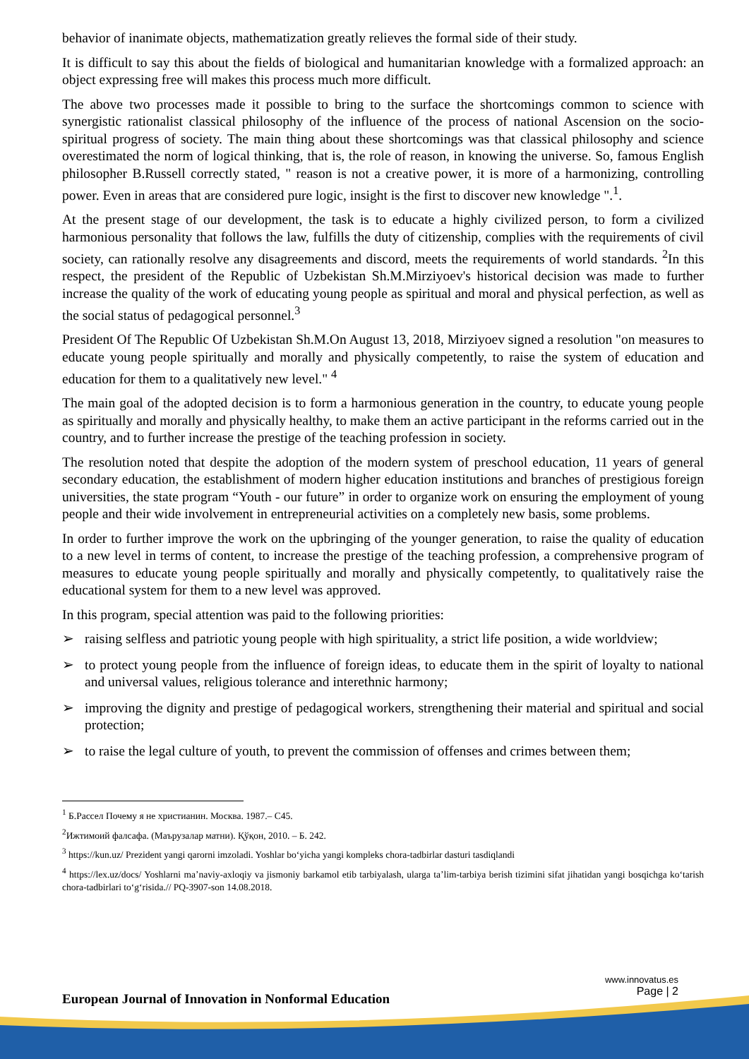behavior of inanimate objects, mathematization greatly relieves the formal side of their study.
It is difficult to say this about the fields of biological and humanitarian knowledge with a formalized approach: an object expressing free will makes this process much more difficult.
The above two processes made it possible to bring to the surface the shortcomings common to science with synergistic rationalist classical philosophy of the influence of the process of national Ascension on the socio-spiritual progress of society. The main thing about these shortcomings was that classical philosophy and science overestimated the norm of logical thinking, that is, the role of reason, in knowing the universe. So, famous English philosopher B.Russell correctly stated, " reason is not a creative power, it is more of a harmonizing, controlling power. Even in areas that are considered pure logic, insight is the first to discover new knowledge ".<sup>1</sup>.
At the present stage of our development, the task is to educate a highly civilized person, to form a civilized harmonious personality that follows the law, fulfills the duty of citizenship, complies with the requirements of civil society, can rationally resolve any disagreements and discord, meets the requirements of world standards. <sup>2</sup>In this respect, the president of the Republic of Uzbekistan Sh.M.Mirziyoev's historical decision was made to further increase the quality of the work of educating young people as spiritual and moral and physical perfection, as well as the social status of pedagogical personnel.<sup>3</sup>
President Of The Republic Of Uzbekistan Sh.M.On August 13, 2018, Mirziyoev signed a resolution "on measures to educate young people spiritually and morally and physically competently, to raise the system of education and education for them to a qualitatively new level." <sup>4</sup>
The main goal of the adopted decision is to form a harmonious generation in the country, to educate young people as spiritually and morally and physically healthy, to make them an active participant in the reforms carried out in the country, and to further increase the prestige of the teaching profession in society.
The resolution noted that despite the adoption of the modern system of preschool education, 11 years of general secondary education, the establishment of modern higher education institutions and branches of prestigious foreign universities, the state program “Youth - our future” in order to organize work on ensuring the employment of young people and their wide involvement in entrepreneurial activities on a completely new basis, some problems.
In order to further improve the work on the upbringing of the younger generation, to raise the quality of education to a new level in terms of content, to increase the prestige of the teaching profession, a comprehensive program of measures to educate young people spiritually and morally and physically competently, to qualitatively raise the educational system for them to a new level was approved.
In this program, special attention was paid to the following priorities:
➢ raising selfless and patriotic young people with high spirituality, a strict life position, a wide worldview;
➢ to protect young people from the influence of foreign ideas, to educate them in the spirit of loyalty to national and universal values, religious tolerance and interethnic harmony;
➢ improving the dignity and prestige of pedagogical workers, strengthening their material and spiritual and social protection;
➢ to raise the legal culture of youth, to prevent the commission of offenses and crimes between them;
<sup>1</sup> Б.Рассел Почему я не христианин. Москва. 1987.– С45.
<sup>2</sup> Ижтимоий фалсафа. (Маърузалар матни). Қўқон, 2010. – Б. 242.
<sup>3</sup> https://kun.uz/ Prezident yangi qarorni imzoladi. Yoshlar bo‘yicha yangi kompleks chora-tadbirlar dasturi tasdiqlandi
<sup>4</sup> https://lex.uz/docs/ Yoshlarni ma’naviy-axloqiy va jismoniy barkamol etib tarbiyalash, ularga ta’lim-tarbiya berish tizimini sifat jihatidan yangi bosqichga ko‘tarish chora-tadbirlari to‘g‘risida.// PQ-3907-son 14.08.2018.
European Journal of Innovation in Nonformal Education
www.innovatus.es
Page | 2